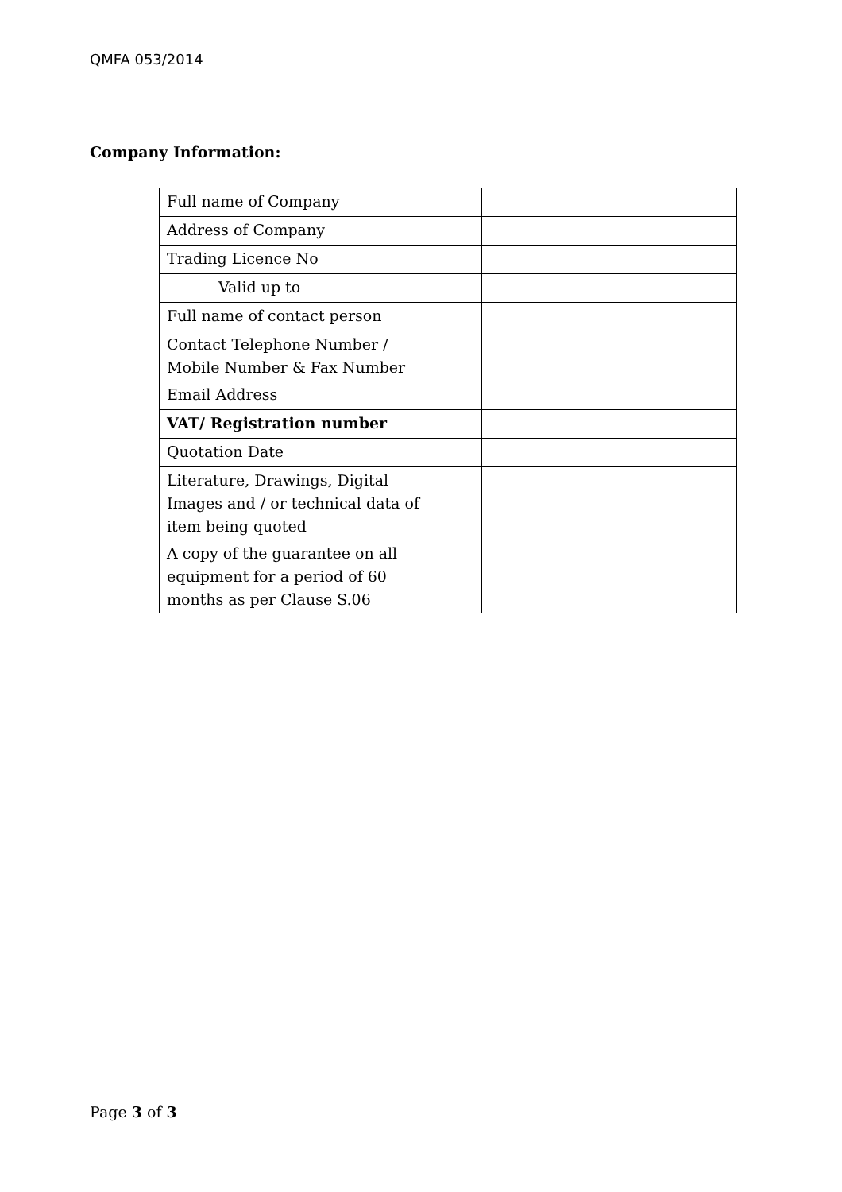QMFA 053/2014
Company Information:
| Full name of Company | |
| Address of Company | |
| Trading Licence No | |
| Valid up to | |
| Full name of contact person | |
| Contact Telephone Number / Mobile Number & Fax Number | |
| Email Address | |
| VAT/ Registration number | |
| Quotation Date | |
| Literature, Drawings, Digital Images and / or technical data of item being quoted | |
| A copy of the guarantee on all equipment for a period of 60 months as per Clause S.06 | |
Page 3 of 3